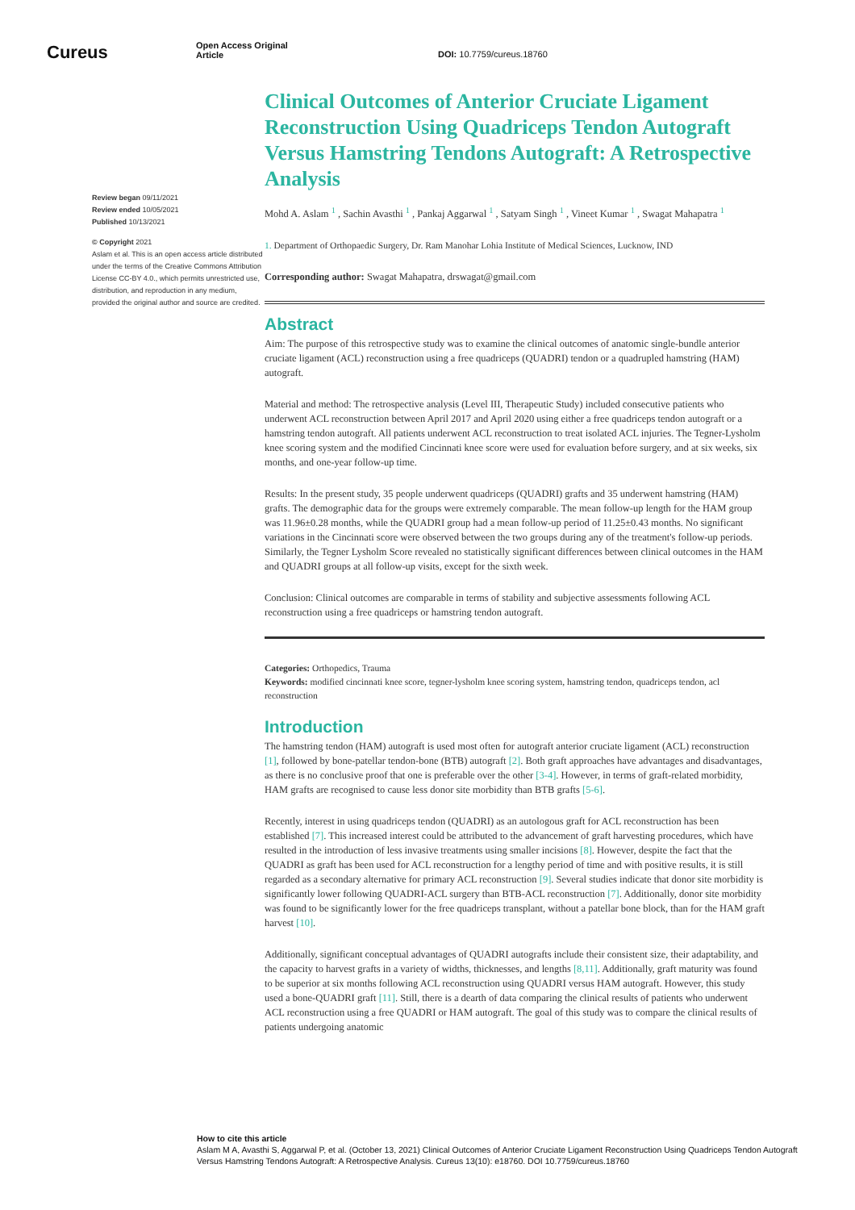Cureus
Open Access Original
Article
DOI: 10.7759/cureus.18760
Review began 09/11/2021
Review ended 10/05/2021
Published 10/13/2021
© Copyright 2021
Aslam et al. This is an open access article distributed under the terms of the Creative Commons Attribution License CC-BY 4.0., which permits unrestricted use, distribution, and reproduction in any medium, provided the original author and source are credited.
Clinical Outcomes of Anterior Cruciate Ligament Reconstruction Using Quadriceps Tendon Autograft Versus Hamstring Tendons Autograft: A Retrospective Analysis
Mohd A. Aslam <sup>1</sup> , Sachin Avasthi <sup>1</sup> , Pankaj Aggarwal <sup>1</sup> , Satyam Singh <sup>1</sup> , Vineet Kumar <sup>1</sup> , Swagat Mahapatra <sup>1</sup>
1. Department of Orthopaedic Surgery, Dr. Ram Manohar Lohia Institute of Medical Sciences, Lucknow, IND
Corresponding author: Swagat Mahapatra, drswagat@gmail.com
Abstract
Aim: The purpose of this retrospective study was to examine the clinical outcomes of anatomic single-bundle anterior cruciate ligament (ACL) reconstruction using a free quadriceps (QUADRI) tendon or a quadrupled hamstring (HAM) autograft.
Material and method: The retrospective analysis (Level III, Therapeutic Study) included consecutive patients who underwent ACL reconstruction between April 2017 and April 2020 using either a free quadriceps tendon autograft or a hamstring tendon autograft. All patients underwent ACL reconstruction to treat isolated ACL injuries. The Tegner-Lysholm knee scoring system and the modified Cincinnati knee score were used for evaluation before surgery, and at six weeks, six months, and one-year follow-up time.
Results: In the present study, 35 people underwent quadriceps (QUADRI) grafts and 35 underwent hamstring (HAM) grafts. The demographic data for the groups were extremely comparable. The mean follow-up length for the HAM group was 11.96±0.28 months, while the QUADRI group had a mean follow-up period of 11.25±0.43 months. No significant variations in the Cincinnati score were observed between the two groups during any of the treatment's follow-up periods. Similarly, the Tegner Lysholm Score revealed no statistically significant differences between clinical outcomes in the HAM and QUADRI groups at all follow-up visits, except for the sixth week.
Conclusion: Clinical outcomes are comparable in terms of stability and subjective assessments following ACL reconstruction using a free quadriceps or hamstring tendon autograft.
Categories: Orthopedics, Trauma
Keywords: modified cincinnati knee score, tegner-lysholm knee scoring system, hamstring tendon, quadriceps tendon, acl reconstruction
Introduction
The hamstring tendon (HAM) autograft is used most often for autograft anterior cruciate ligament (ACL) reconstruction [1], followed by bone-patellar tendon-bone (BTB) autograft [2]. Both graft approaches have advantages and disadvantages, as there is no conclusive proof that one is preferable over the other [3-4]. However, in terms of graft-related morbidity, HAM grafts are recognised to cause less donor site morbidity than BTB grafts [5-6].
Recently, interest in using quadriceps tendon (QUADRI) as an autologous graft for ACL reconstruction has been established [7]. This increased interest could be attributed to the advancement of graft harvesting procedures, which have resulted in the introduction of less invasive treatments using smaller incisions [8]. However, despite the fact that the QUADRI as graft has been used for ACL reconstruction for a lengthy period of time and with positive results, it is still regarded as a secondary alternative for primary ACL reconstruction [9]. Several studies indicate that donor site morbidity is significantly lower following QUADRI-ACL surgery than BTB-ACL reconstruction [7]. Additionally, donor site morbidity was found to be significantly lower for the free quadriceps transplant, without a patellar bone block, than for the HAM graft harvest [10].
Additionally, significant conceptual advantages of QUADRI autografts include their consistent size, their adaptability, and the capacity to harvest grafts in a variety of widths, thicknesses, and lengths [8,11]. Additionally, graft maturity was found to be superior at six months following ACL reconstruction using QUADRI versus HAM autograft. However, this study used a bone-QUADRI graft [11]. Still, there is a dearth of data comparing the clinical results of patients who underwent ACL reconstruction using a free QUADRI or HAM autograft. The goal of this study was to compare the clinical results of patients undergoing anatomic
How to cite this article
Aslam M A, Avasthi S, Aggarwal P, et al. (October 13, 2021) Clinical Outcomes of Anterior Cruciate Ligament Reconstruction Using Quadriceps Tendon Autograft Versus Hamstring Tendons Autograft: A Retrospective Analysis. Cureus 13(10): e18760. DOI 10.7759/cureus.18760